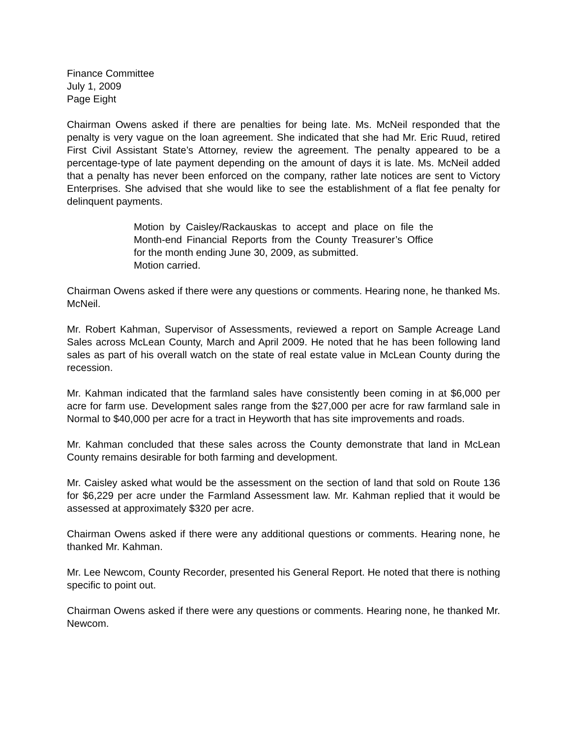Finance Committee
July 1, 2009
Page Eight
Chairman Owens asked if there are penalties for being late. Ms. McNeil responded that the penalty is very vague on the loan agreement. She indicated that she had Mr. Eric Ruud, retired First Civil Assistant State’s Attorney, review the agreement. The penalty appeared to be a percentage-type of late payment depending on the amount of days it is late. Ms. McNeil added that a penalty has never been enforced on the company, rather late notices are sent to Victory Enterprises. She advised that she would like to see the establishment of a flat fee penalty for delinquent payments.
Motion by Caisley/Rackauskas to accept and place on file the Month-end Financial Reports from the County Treasurer’s Office for the month ending June 30, 2009, as submitted.
Motion carried.
Chairman Owens asked if there were any questions or comments. Hearing none, he thanked Ms. McNeil.
Mr. Robert Kahman, Supervisor of Assessments, reviewed a report on Sample Acreage Land Sales across McLean County, March and April 2009. He noted that he has been following land sales as part of his overall watch on the state of real estate value in McLean County during the recession.
Mr. Kahman indicated that the farmland sales have consistently been coming in at $6,000 per acre for farm use. Development sales range from the $27,000 per acre for raw farmland sale in Normal to $40,000 per acre for a tract in Heyworth that has site improvements and roads.
Mr. Kahman concluded that these sales across the County demonstrate that land in McLean County remains desirable for both farming and development.
Mr. Caisley asked what would be the assessment on the section of land that sold on Route 136 for $6,229 per acre under the Farmland Assessment law. Mr. Kahman replied that it would be assessed at approximately $320 per acre.
Chairman Owens asked if there were any additional questions or comments. Hearing none, he thanked Mr. Kahman.
Mr. Lee Newcom, County Recorder, presented his General Report. He noted that there is nothing specific to point out.
Chairman Owens asked if there were any questions or comments. Hearing none, he thanked Mr. Newcom.